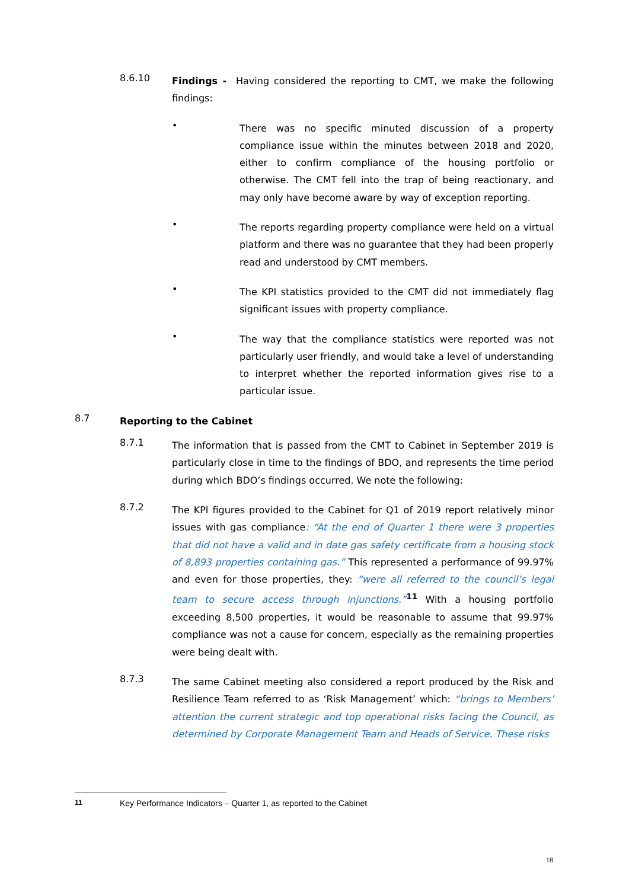8.6.10
Findings - Having considered the reporting to CMT, we make the following findings:
•
There was no specific minuted discussion of a property compliance issue within the minutes between 2018 and 2020, either to confirm compliance of the housing portfolio or otherwise. The CMT fell into the trap of being reactionary, and may only have become aware by way of exception reporting.
•
The reports regarding property compliance were held on a virtual platform and there was no guarantee that they had been properly read and understood by CMT members.
•
The KPI statistics provided to the CMT did not immediately flag significant issues with property compliance.
•
The way that the compliance statistics were reported was not particularly user friendly, and would take a level of understanding to interpret whether the reported information gives rise to a particular issue.
8.7
Reporting to the Cabinet
8.7.1
The information that is passed from the CMT to Cabinet in September 2019 is particularly close in time to the findings of BDO, and represents the time period during which BDO’s findings occurred. We note the following:
8.7.2
The KPI figures provided to the Cabinet for Q1 of 2019 report relatively minor issues with gas compliance: “At the end of Quarter 1 there were 3 properties that did not have a valid and in date gas safety certificate from a housing stock of 8,893 properties containing gas.” This represented a performance of 99.97% and even for those properties, they: “were all referred to the council’s legal team to secure access through injunctions.”<sup>11</sup> With a housing portfolio exceeding 8,500 properties, it would be reasonable to assume that 99.97% compliance was not a cause for concern, especially as the remaining properties were being dealt with.
8.7.3
The same Cabinet meeting also considered a report produced by the Risk and Resilience Team referred to as ‘Risk Management’ which: “brings to Members’ attention the current strategic and top operational risks facing the Council, as determined by Corporate Management Team and Heads of Service. These risks
11 Key Performance Indicators – Quarter 1, as reported to the Cabinet
18